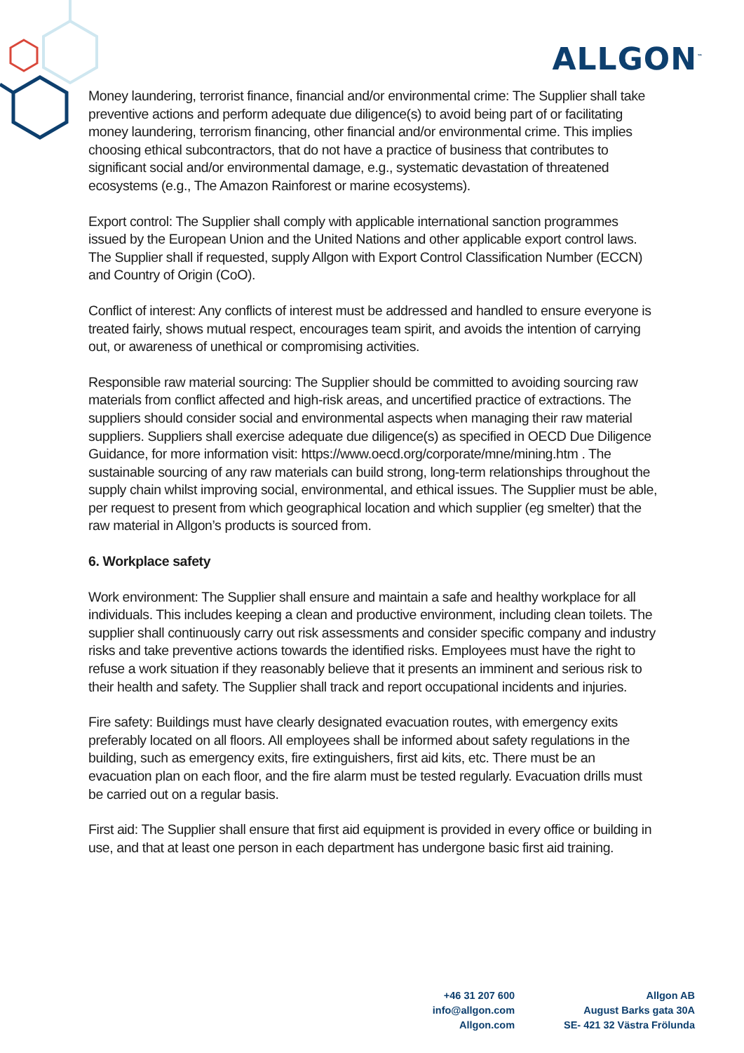ALLGON<sup>™</sup>
Money laundering, terrorist finance, financial and/or environmental crime: The Supplier shall take preventive actions and perform adequate due diligence(s) to avoid being part of or facilitating money laundering, terrorism financing, other financial and/or environmental crime. This implies choosing ethical subcontractors, that do not have a practice of business that contributes to significant social and/or environmental damage, e.g., systematic devastation of threatened ecosystems (e.g., The Amazon Rainforest or marine ecosystems).
Export control: The Supplier shall comply with applicable international sanction programmes issued by the European Union and the United Nations and other applicable export control laws. The Supplier shall if requested, supply Allgon with Export Control Classification Number (ECCN) and Country of Origin (CoO).
Conflict of interest: Any conflicts of interest must be addressed and handled to ensure everyone is treated fairly, shows mutual respect, encourages team spirit, and avoids the intention of carrying out, or awareness of unethical or compromising activities.
Responsible raw material sourcing: The Supplier should be committed to avoiding sourcing raw materials from conflict affected and high-risk areas, and uncertified practice of extractions. The suppliers should consider social and environmental aspects when managing their raw material suppliers. Suppliers shall exercise adequate due diligence(s) as specified in OECD Due Diligence Guidance, for more information visit: https://www.oecd.org/corporate/mne/mining.htm . The sustainable sourcing of any raw materials can build strong, long-term relationships throughout the supply chain whilst improving social, environmental, and ethical issues. The Supplier must be able, per request to present from which geographical location and which supplier (eg smelter) that the raw material in Allgon’s products is sourced from.
6. Workplace safety
Work environment: The Supplier shall ensure and maintain a safe and healthy workplace for all individuals. This includes keeping a clean and productive environment, including clean toilets. The supplier shall continuously carry out risk assessments and consider specific company and industry risks and take preventive actions towards the identified risks. Employees must have the right to refuse a work situation if they reasonably believe that it presents an imminent and serious risk to their health and safety. The Supplier shall track and report occupational incidents and injuries.
Fire safety: Buildings must have clearly designated evacuation routes, with emergency exits preferably located on all floors. All employees shall be informed about safety regulations in the building, such as emergency exits, fire extinguishers, first aid kits, etc. There must be an evacuation plan on each floor, and the fire alarm must be tested regularly. Evacuation drills must be carried out on a regular basis.
First aid: The Supplier shall ensure that first aid equipment is provided in every office or building in use, and that at least one person in each department has undergone basic first aid training.
+46 31 207 600
info@allgon.com
Allgon.com
Allgon AB
August Barks gata 30A
SE- 421 32 Västra Frölunda